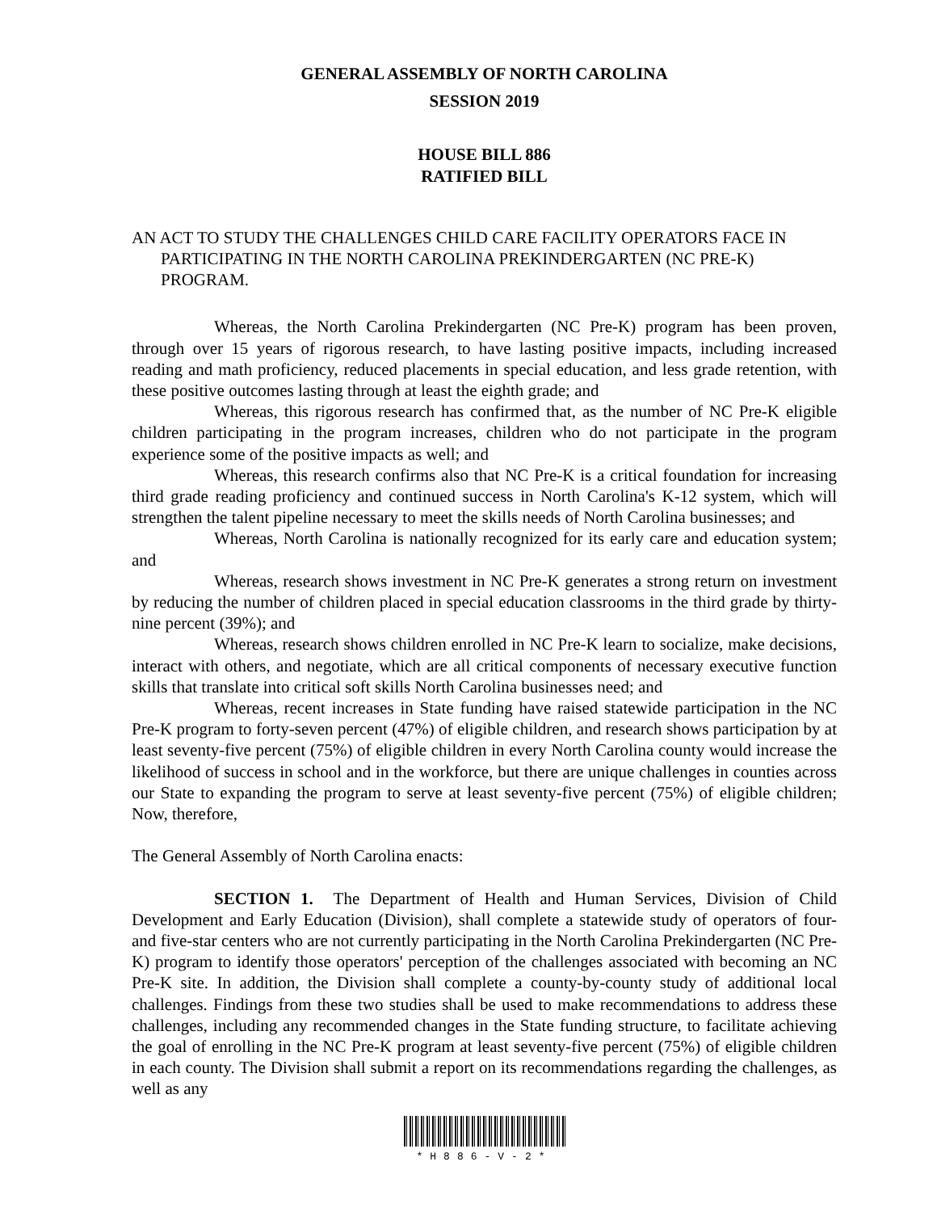GENERAL ASSEMBLY OF NORTH CAROLINA
SESSION 2019
HOUSE BILL 886
RATIFIED BILL
AN ACT TO STUDY THE CHALLENGES CHILD CARE FACILITY OPERATORS FACE IN PARTICIPATING IN THE NORTH CAROLINA PREKINDERGARTEN (NC PRE-K) PROGRAM.
Whereas, the North Carolina Prekindergarten (NC Pre-K) program has been proven, through over 15 years of rigorous research, to have lasting positive impacts, including increased reading and math proficiency, reduced placements in special education, and less grade retention, with these positive outcomes lasting through at least the eighth grade; and
Whereas, this rigorous research has confirmed that, as the number of NC Pre-K eligible children participating in the program increases, children who do not participate in the program experience some of the positive impacts as well; and
Whereas, this research confirms also that NC Pre-K is a critical foundation for increasing third grade reading proficiency and continued success in North Carolina's K-12 system, which will strengthen the talent pipeline necessary to meet the skills needs of North Carolina businesses; and
Whereas, North Carolina is nationally recognized for its early care and education system; and
Whereas, research shows investment in NC Pre-K generates a strong return on investment by reducing the number of children placed in special education classrooms in the third grade by thirty-nine percent (39%); and
Whereas, research shows children enrolled in NC Pre-K learn to socialize, make decisions, interact with others, and negotiate, which are all critical components of necessary executive function skills that translate into critical soft skills North Carolina businesses need; and
Whereas, recent increases in State funding have raised statewide participation in the NC Pre-K program to forty-seven percent (47%) of eligible children, and research shows participation by at least seventy-five percent (75%) of eligible children in every North Carolina county would increase the likelihood of success in school and in the workforce, but there are unique challenges in counties across our State to expanding the program to serve at least seventy-five percent (75%) of eligible children; Now, therefore,
The General Assembly of North Carolina enacts:
SECTION 1. The Department of Health and Human Services, Division of Child Development and Early Education (Division), shall complete a statewide study of operators of four- and five-star centers who are not currently participating in the North Carolina Prekindergarten (NC Pre-K) program to identify those operators' perception of the challenges associated with becoming an NC Pre-K site. In addition, the Division shall complete a county-by-county study of additional local challenges. Findings from these two studies shall be used to make recommendations to address these challenges, including any recommended changes in the State funding structure, to facilitate achieving the goal of enrolling in the NC Pre-K program at least seventy-five percent (75%) of eligible children in each county. The Division shall submit a report on its recommendations regarding the challenges, as well as any
*H886-V-2*